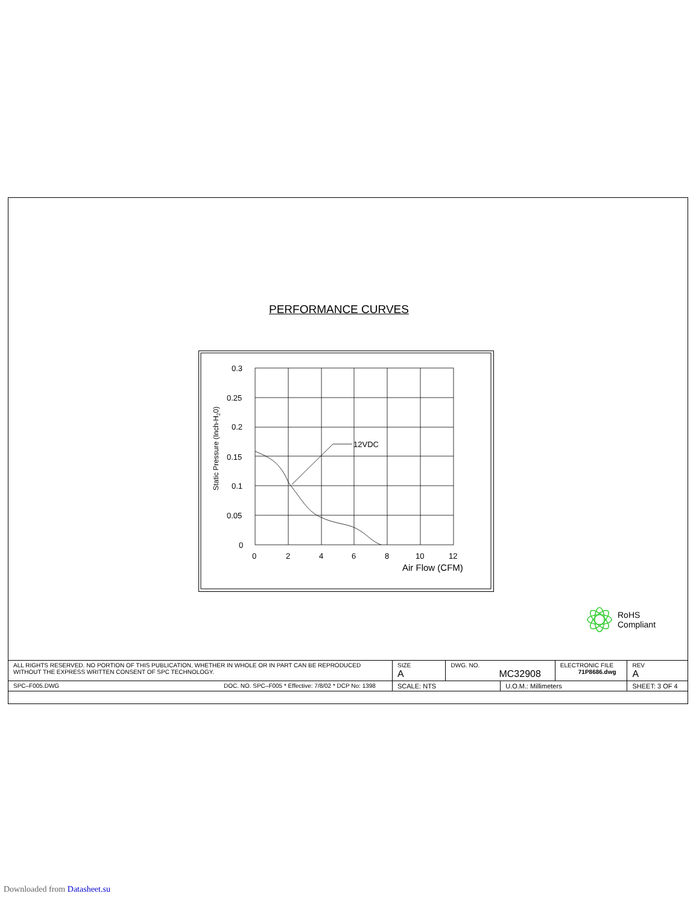PERFORMANCE CURVES
12VDC
0.3
0.25
0.2
0.15
0.1
0.05
0
0
2
4
6
8
10
12
Air Flow (CFM)
Static Pressure (Inch-H20)
RoHS
Compliant
| ALL RIGHTS RESERVED. NO PORTION OF THIS PUBLICATION, WHETHER IN WHOLE OR IN PART CAN BE REPRODUCED WITHOUT THE EXPRESS WRITTEN CONSENT OF SPC TECHNOLOGY. | SIZE A | DWG. NO. MC32908 | | ELECTRONIC FILE 71P8686.dwg | REV A |
| SPC–F005.DWG DOC. NO. SPC–F005 * Effective: 7/8/02 * DCP No: 1398 | SCALE: NTS | | U.O.M.: Millimeters | | SHEET: 3 OF 4 |
Downloaded from Datasheet.su